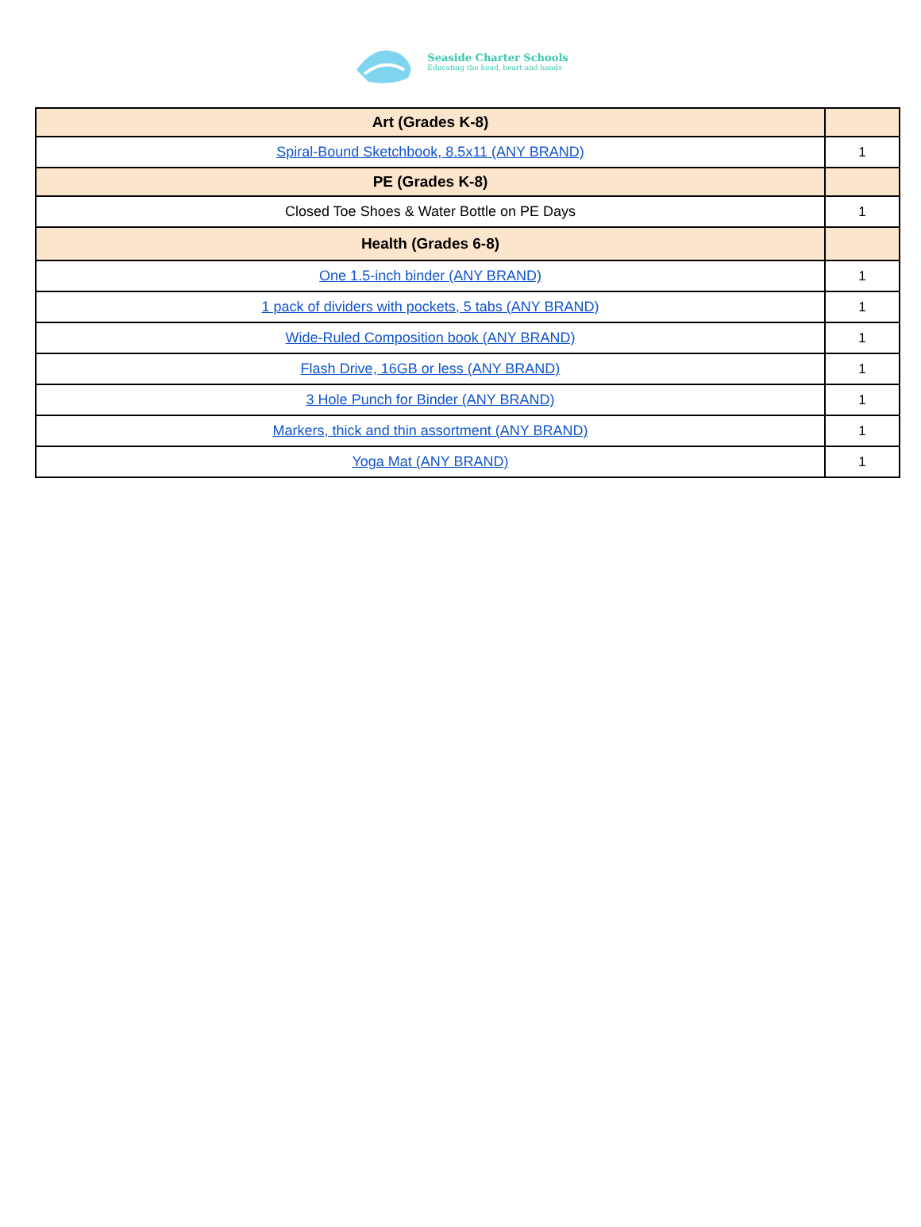Seaside Charter Schools
Educating the head, heart and hands
| Art (Grades K-8) | |
| Spiral-Bound Sketchbook, 8.5x11 (ANY BRAND) | 1 |
| PE (Grades K-8) | |
| Closed Toe Shoes & Water Bottle on PE Days | 1 |
| Health (Grades 6-8) | |
| One 1.5-inch binder (ANY BRAND) | 1 |
| 1 pack of dividers with pockets, 5 tabs (ANY BRAND) | 1 |
| Wide-Ruled Composition book (ANY BRAND) | 1 |
| Flash Drive, 16GB or less (ANY BRAND) | 1 |
| 3 Hole Punch for Binder (ANY BRAND) | 1 |
| Markers, thick and thin assortment (ANY BRAND) | 1 |
| Yoga Mat (ANY BRAND) | 1 |